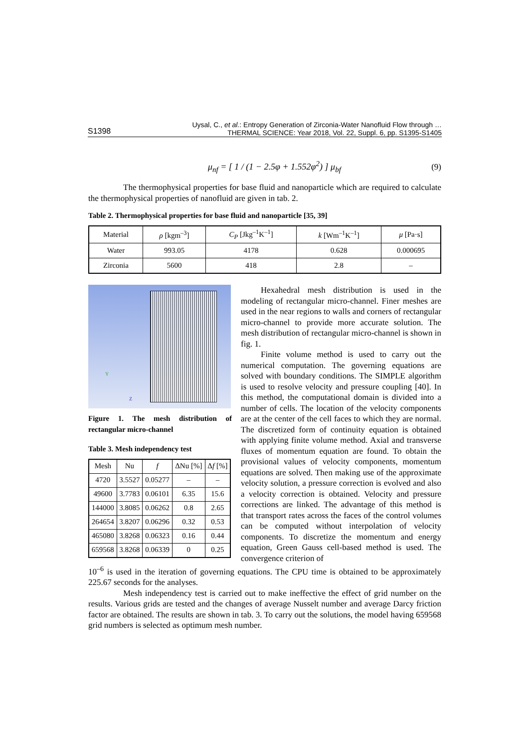Uysal, C., et al.: Entropy Generation of Zirconia-Water Nanofluid Flow through …
THERMAL SCIENCE: Year 2018, Vol. 22, Suppl. 6, pp. S1395-S1405
S1398
μ<sub>nf</sub> = [ 1 / (1 − 2.5φ + 1.552φ<sup>2</sup>) ] μ<sub>bf</sub> (9)
The thermophysical properties for base fluid and nanoparticle which are required to calculate the thermophysical properties of nanofluid are given in tab. 2.
Table 2. Thermophysical properties for base fluid and nanoparticle [35, 39]
| Material | ρ [kgm<sup>–3</sup>] | C<sub>P</sub> [Jkg<sup>–1</sup>K<sup>–1</sup>] | k [Wm<sup>–1</sup>K<sup>–1</sup>] | μ [Pa·s] |
| --- | --- | --- | --- | --- |
| Water | 993.05 | 4178 | 0.628 | 0.000695 |
| Zirconia | 5600 | 418 | 2.8 | – |
Y
Z
Figure 1. The mesh distribution of rectangular micro-channel
Table 3. Mesh independency test
| Mesh | Nu | f | ΔNu [%] | Δ f [%] |
| --- | --- | --- | --- | --- |
| 4720 | 3.5527 | 0.05277 | – | – |
| 49600 | 3.7783 | 0.06101 | 6.35 | 15.6 |
| 144000 | 3.8085 | 0.06262 | 0.8 | 2.65 |
| 264654 | 3.8207 | 0.06296 | 0.32 | 0.53 |
| 465080 | 3.8268 | 0.06323 | 0.16 | 0.44 |
| 659568 | 3.8268 | 0.06339 | 0 | 0.25 |
Hexahedral mesh distribution is used in the modeling of rectangular micro-channel. Finer meshes are used in the near regions to walls and corners of rectangular micro-channel to provide more accurate solution. The mesh distribution of rectangular micro-channel is shown in fig. 1.
Finite volume method is used to carry out the numerical computation. The governing equations are solved with boundary conditions. The SIMPLE algorithm is used to resolve velocity and pressure coupling [40]. In this method, the computational domain is divided into a number of cells. The location of the velocity components are at the center of the cell faces to which they are normal. The discretized form of continuity equation is obtained with applying finite volume method. Axial and transverse fluxes of momentum equation are found. To obtain the provisional values of velocity components, momentum equations are solved. Then making use of the approximate velocity solution, a pressure correction is evolved and also a velocity correction is obtained. Velocity and pressure corrections are linked. The advantage of this method is that transport rates across the faces of the control volumes can be computed without interpolation of velocity components. To discretize the momentum and energy equation, Green Gauss cell-based method is used. The convergence criterion of
10<sup>–6</sup> is used in the iteration of governing equations. The CPU time is obtained to be approximately 225.67 seconds for the analyses.
Mesh independency test is carried out to make ineffective the effect of grid number on the results. Various grids are tested and the changes of average Nusselt number and average Darcy friction factor are obtained. The results are shown in tab. 3. To carry out the solutions, the model having 659568 grid numbers is selected as optimum mesh number.